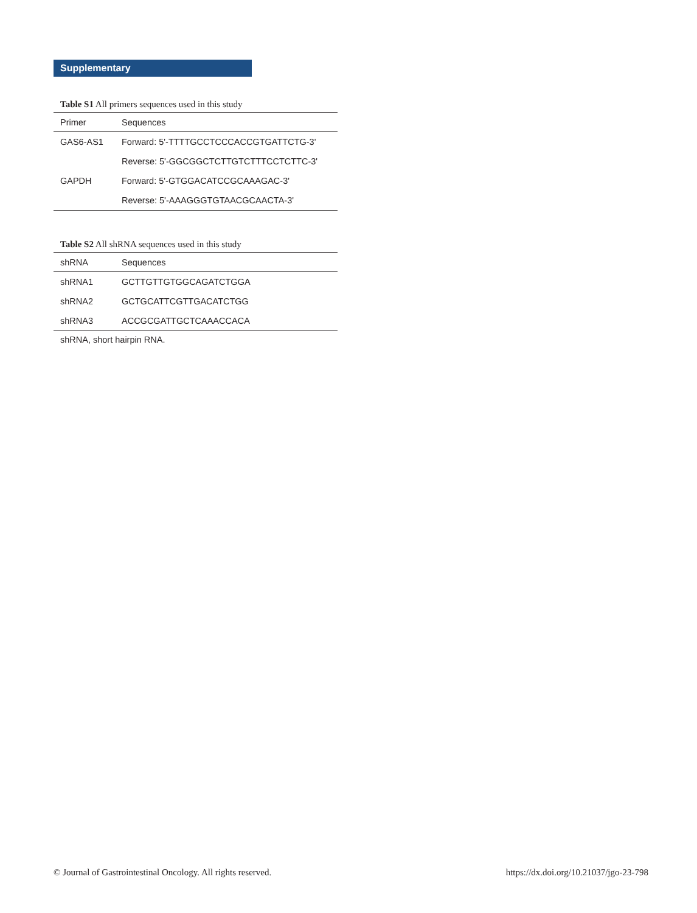Supplementary
Table S1 All primers sequences used in this study
| Primer | Sequences |
| --- | --- |
| GAS6-AS1 | Forward: 5'-TTTTGCCTCCCACCGTGATTCTG-3' |
| | Reverse: 5'-GGCGGCTCTTGTCTTTCCTCTTC-3' |
| GAPDH | Forward: 5'-GTGGACATCCGCAAAGAC-3' |
| | Reverse: 5'-AAAGGGTGTAACGCAACTA-3' |
Table S2 All shRNA sequences used in this study
| shRNA | Sequences |
| --- | --- |
| shRNA1 | GCTTGTTGTGGCAGATCTGGA |
| shRNA2 | GCTGCATTCGTTGACATCTGG |
| shRNA3 | ACCGCGATTGCTCAAACCACA |
shRNA, short hairpin RNA.
© Journal of Gastrointestinal Oncology. All rights reserved. https://dx.doi.org/10.21037/jgo-23-798